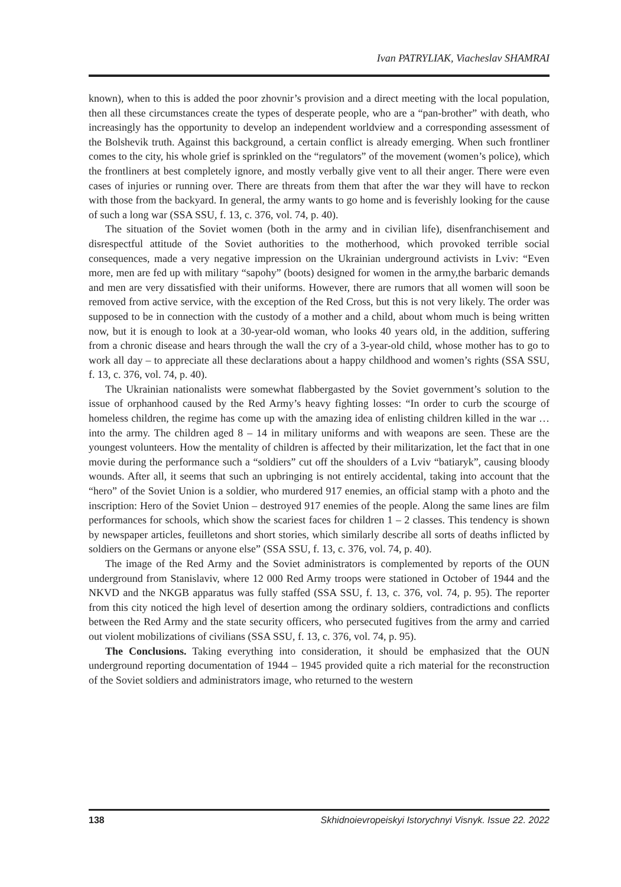Ivan PATRYLIAK, Viacheslav SHAMRAI
known), when to this is added the poor zhovnir’s provision and a direct meeting with the local population, then all these circumstances create the types of desperate people, who are a “pan-brother” with death, who increasingly has the opportunity to develop an independent worldview and a corresponding assessment of the Bolshevik truth. Against this background, a certain conflict is already emerging. When such frontliner comes to the city, his whole grief is sprinkled on the “regulators” of the movement (women’s police), which the frontliners at best completely ignore, and mostly verbally give vent to all their anger. There were even cases of injuries or running over. There are threats from them that after the war they will have to reckon with those from the backyard. In general, the army wants to go home and is feverishly looking for the cause of such a long war (SSA SSU, f. 13, c. 376, vol. 74, p. 40).
The situation of the Soviet women (both in the army and in civilian life), disenfranchisement and disrespectful attitude of the Soviet authorities to the motherhood, which provoked terrible social consequences, made a very negative impression on the Ukrainian underground activists in Lviv: “Even more, men are fed up with military “sapohy” (boots) designed for women in the army,the barbaric demands and men are very dissatisfied with their uniforms. However, there are rumors that all women will soon be removed from active service, with the exception of the Red Cross, but this is not very likely. The order was supposed to be in connection with the custody of a mother and a child, about whom much is being written now, but it is enough to look at a 30-year-old woman, who looks 40 years old, in the addition, suffering from a chronic disease and hears through the wall the cry of a 3-year-old child, whose mother has to go to work all day – to appreciate all these declarations about a happy childhood and women’s rights (SSA SSU, f. 13, c. 376, vol. 74, p. 40).
The Ukrainian nationalists were somewhat flabbergasted by the Soviet government’s solution to the issue of orphanhood caused by the Red Army’s heavy fighting losses: “In order to curb the scourge of homeless children, the regime has come up with the amazing idea of enlisting children killed in the war … into the army. The children aged 8 – 14 in military uniforms and with weapons are seen. These are the youngest volunteers. How the mentality of children is affected by their militarization, let the fact that in one movie during the performance such a “soldiers” cut off the shoulders of a Lviv “batiaryk”, causing bloody wounds. After all, it seems that such an upbringing is not entirely accidental, taking into account that the “hero” of the Soviet Union is a soldier, who murdered 917 enemies, an official stamp with a photo and the inscription: Hero of the Soviet Union – destroyed 917 enemies of the people. Along the same lines are film performances for schools, which show the scariest faces for children 1 – 2 classes. This tendency is shown by newspaper articles, feuilletons and short stories, which similarly describe all sorts of deaths inflicted by soldiers on the Germans or anyone else” (SSA SSU, f. 13, c. 376, vol. 74, p. 40).
The image of the Red Army and the Soviet administrators is complemented by reports of the OUN underground from Stanislaviv, where 12 000 Red Army troops were stationed in October of 1944 and the NKVD and the NKGB apparatus was fully staffed (SSA SSU, f. 13, c. 376, vol. 74, p. 95). The reporter from this city noticed the high level of desertion among the ordinary soldiers, contradictions and conflicts between the Red Army and the state security officers, who persecuted fugitives from the army and carried out violent mobilizations of civilians (SSA SSU, f. 13, c. 376, vol. 74, p. 95).
The Conclusions. Taking everything into consideration, it should be emphasized that the OUN underground reporting documentation of 1944 – 1945 provided quite a rich material for the reconstruction of the Soviet soldiers and administrators image, who returned to the western
138 Skhidnoievropeiskyi Istorychnyi Visnyk. Issue 22. 2022